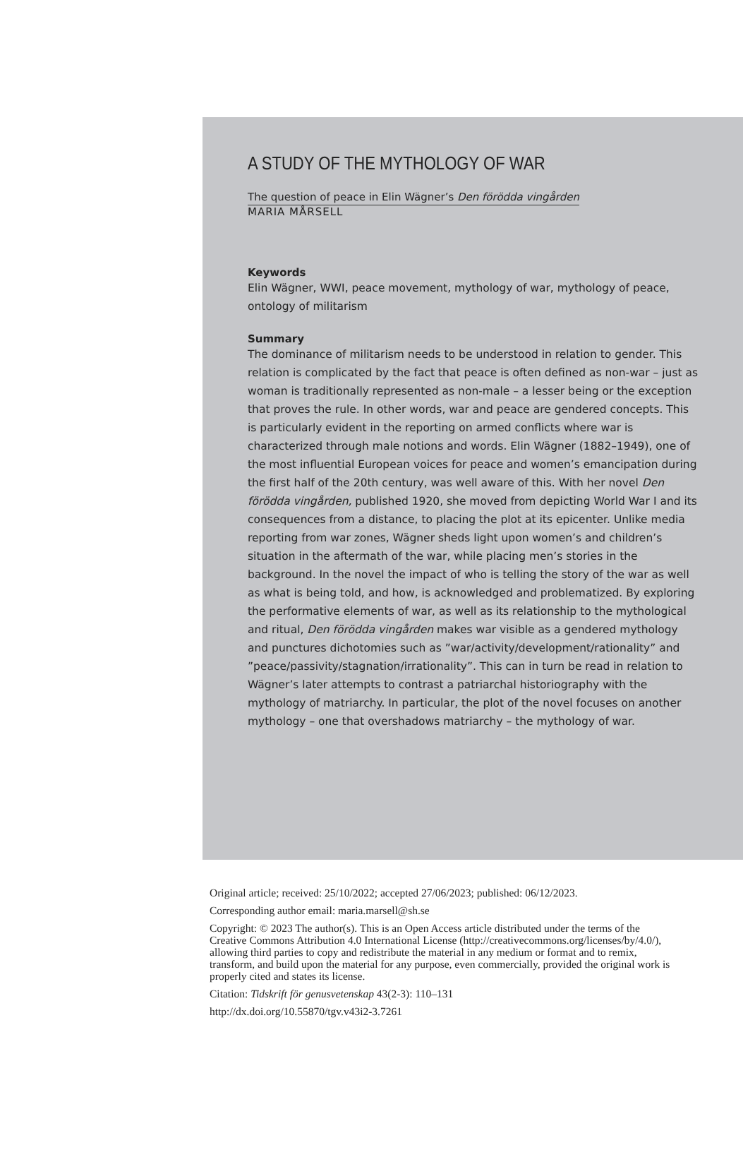A STUDY OF THE MYTHOLOGY OF WAR
The question of peace in Elin Wägner’s Den förödda vingården
MARIA MÅRSELL
Keywords
Elin Wägner, WWI, peace movement, mythology of war, mythology of peace, ontology of militarism
Summary
The dominance of militarism needs to be understood in relation to gender. This relation is complicated by the fact that peace is often defined as non-war – just as woman is traditionally represented as non-male – a lesser being or the exception that proves the rule. In other words, war and peace are gendered concepts. This is particularly evident in the reporting on armed conflicts where war is characterized through male notions and words. Elin Wägner (1882–1949), one of the most influential European voices for peace and women’s emancipation during the first half of the 20th century, was well aware of this. With her novel Den förödda vingården, published 1920, she moved from depicting World War I and its consequences from a distance, to placing the plot at its epicenter. Unlike media reporting from war zones, Wägner sheds light upon women’s and children’s situation in the aftermath of the war, while placing men’s stories in the background. In the novel the impact of who is telling the story of the war as well as what is being told, and how, is acknowledged and problematized. By exploring the performative elements of war, as well as its relationship to the mythological and ritual, Den förödda vingården makes war visible as a gendered mythology and punctures dichotomies such as ”war/activity/development/rationality” and ”peace/passivity/stagnation/irrationality”. This can in turn be read in relation to Wägner’s later attempts to contrast a patriarchal historiography with the mythology of matriarchy. In particular, the plot of the novel focuses on another mythology – one that overshadows matriarchy – the mythology of war.
Original article; received: 25/10/2022; accepted 27/06/2023; published: 06/12/2023.
Corresponding author email: maria.marsell@sh.se
Copyright: © 2023 The author(s). This is an Open Access article distributed under the terms of the Creative Commons Attribution 4.0 International License (http://creativecommons.org/licenses/by/4.0/), allowing third parties to copy and redistribute the material in any medium or format and to remix, transform, and build upon the material for any purpose, even commercially, provided the original work is properly cited and states its license.
Citation: Tidskrift för genusvetenskap 43(2-3): 110–131
http://dx.doi.org/10.55870/tgv.v43i2-3.7261